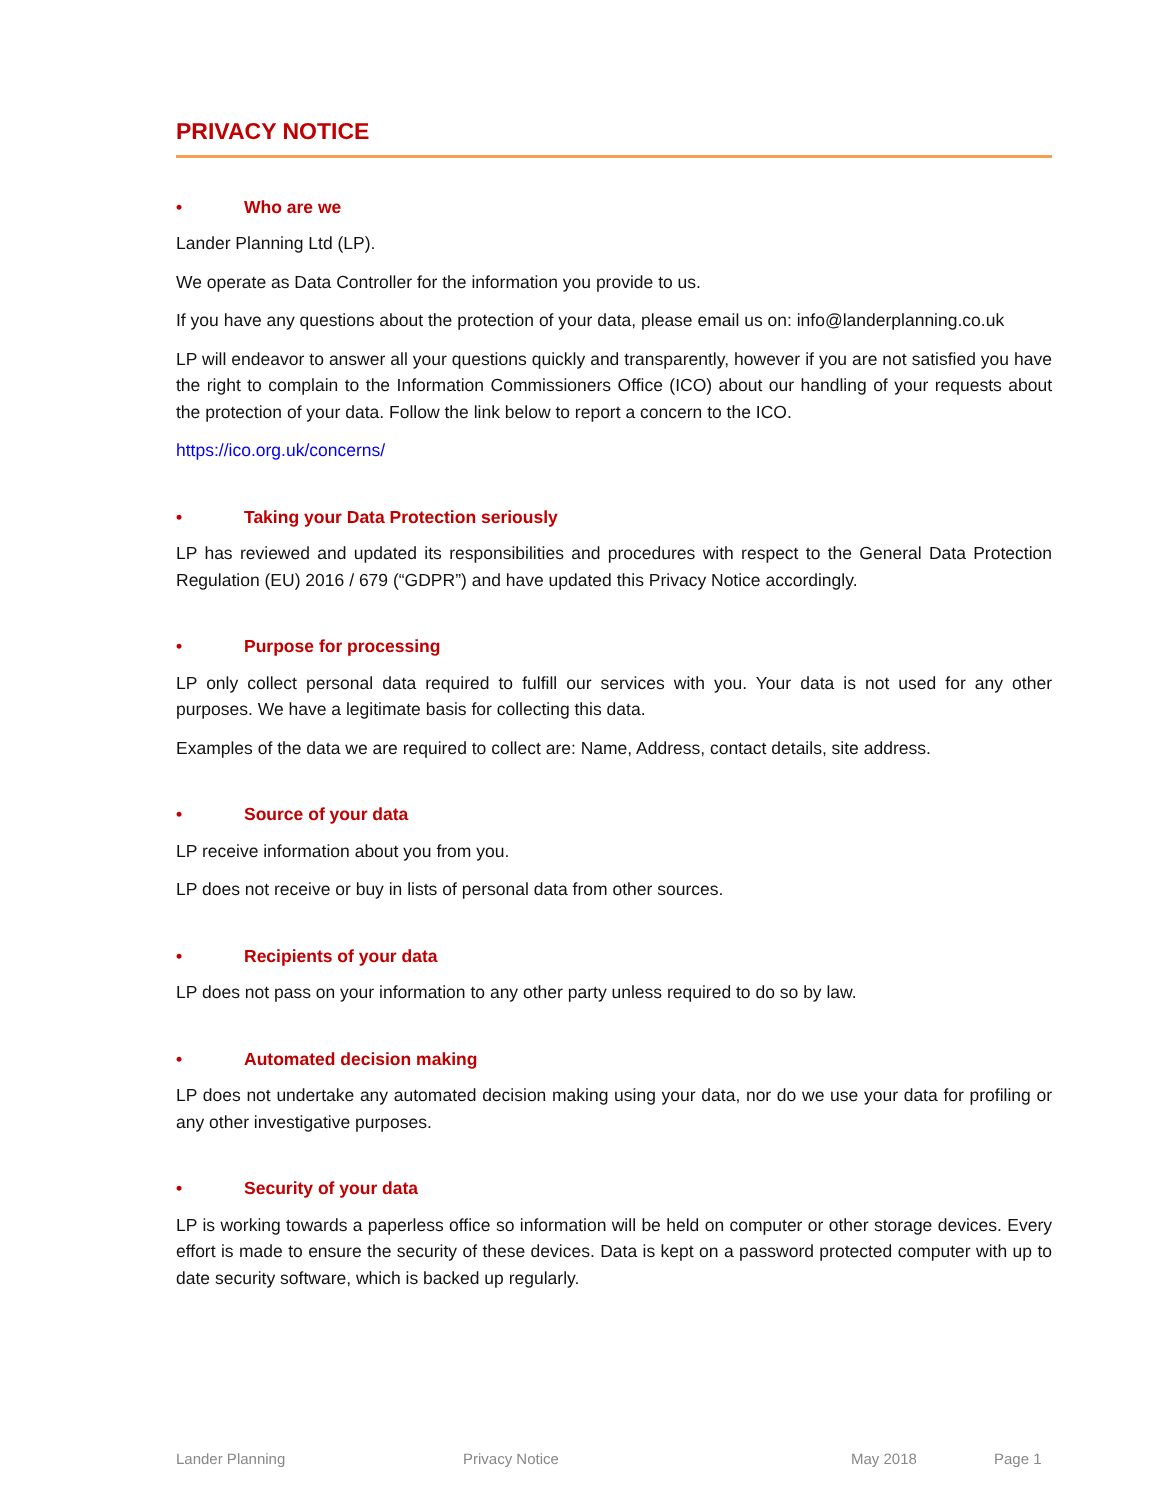PRIVACY NOTICE
• Who are we
Lander Planning Ltd (LP).
We operate as Data Controller for the information you provide to us.
If you have any questions about the protection of your data, please email us on: info@landerplanning.co.uk
LP will endeavor to answer all your questions quickly and transparently, however if you are not satisfied you have the right to complain to the Information Commissioners Office (ICO) about our handling of your requests about the protection of your data. Follow the link below to report a concern to the ICO.
https://ico.org.uk/concerns/
• Taking your Data Protection seriously
LP has reviewed and updated its responsibilities and procedures with respect to the General Data Protection Regulation (EU) 2016 / 679 (“GDPR”) and have updated this Privacy Notice accordingly.
• Purpose for processing
LP only collect personal data required to fulfill our services with you. Your data is not used for any other purposes. We have a legitimate basis for collecting this data.
Examples of the data we are required to collect are: Name, Address, contact details, site address.
• Source of your data
LP receive information about you from you.
LP does not receive or buy in lists of personal data from other sources.
• Recipients of your data
LP does not pass on your information to any other party unless required to do so by law.
• Automated decision making
LP does not undertake any automated decision making using your data, nor do we use your data for profiling or any other investigative purposes.
• Security of your data
LP is working towards a paperless office so information will be held on computer or other storage devices. Every effort is made to ensure the security of these devices. Data is kept on a password protected computer with up to date security software, which is backed up regularly.
Lander Planning Privacy Notice May 2018 Page 1